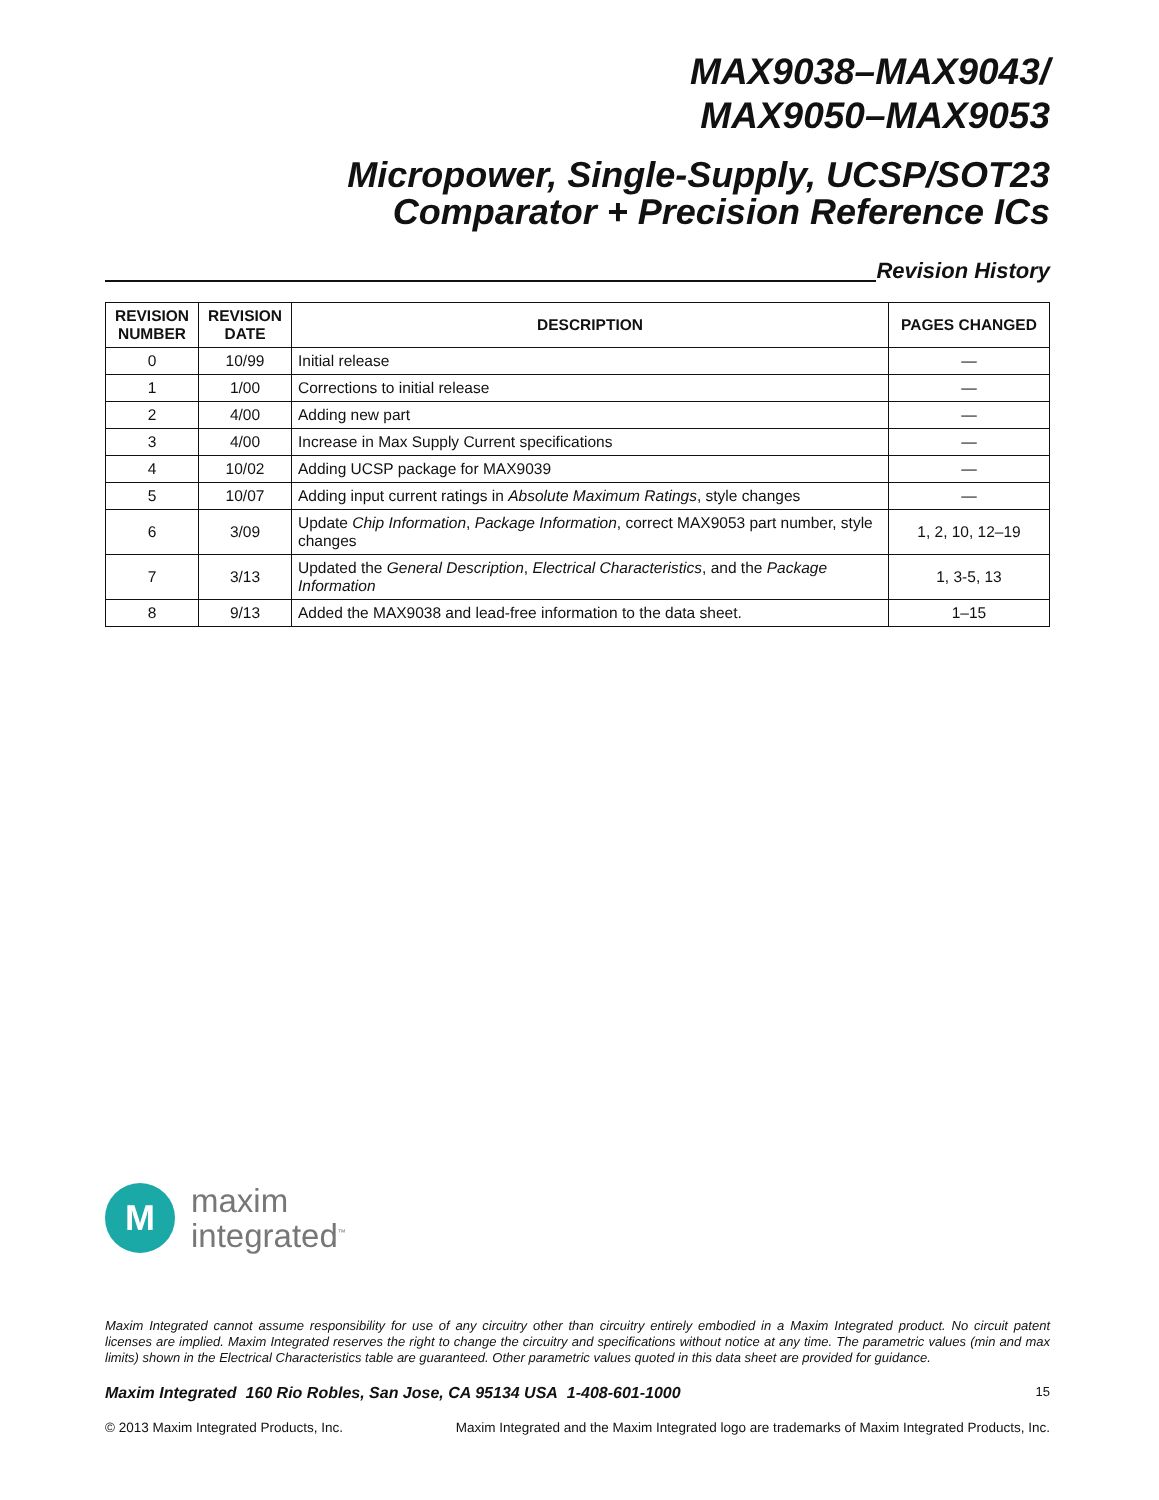MAX9038–MAX9043/
MAX9050–MAX9053
Micropower, Single-Supply, UCSP/SOT23
Comparator + Precision Reference ICs
Revision History
| REVISION NUMBER | REVISION DATE | DESCRIPTION | PAGES CHANGED |
| --- | --- | --- | --- |
| 0 | 10/99 | Initial release | — |
| 1 | 1/00 | Corrections to initial release | — |
| 2 | 4/00 | Adding new part | — |
| 3 | 4/00 | Increase in Max Supply Current specifications | — |
| 4 | 10/02 | Adding UCSP package for MAX9039 | — |
| 5 | 10/07 | Adding input current ratings in Absolute Maximum Ratings , style changes | — |
| 6 | 3/09 | Update Chip Information , Package Information , correct MAX9053 part number, style changes | 1, 2, 10, 12–19 |
| 7 | 3/13 | Updated the General Description , Electrical Characteristics , and the Package Information | 1, 3-5, 13 |
| 8 | 9/13 | Added the MAX9038 and lead-free information to the data sheet. | 1–15 |
M
maxim
integrated<sup>™</sup>
Maxim Integrated cannot assume responsibility for use of any circuitry other than circuitry entirely embodied in a Maxim Integrated product. No circuit patent licenses are implied. Maxim Integrated reserves the right to change the circuitry and specifications without notice at any time. The parametric values (min and max limits) shown in the Electrical Characteristics table are guaranteed. Other parametric values quoted in this data sheet are provided for guidance.
Maxim Integrated 160 Rio Robles, San Jose, CA 95134 USA 1-408-601-1000 15
© 2013 Maxim Integrated Products, Inc. Maxim Integrated and the Maxim Integrated logo are trademarks of Maxim Integrated Products, Inc.